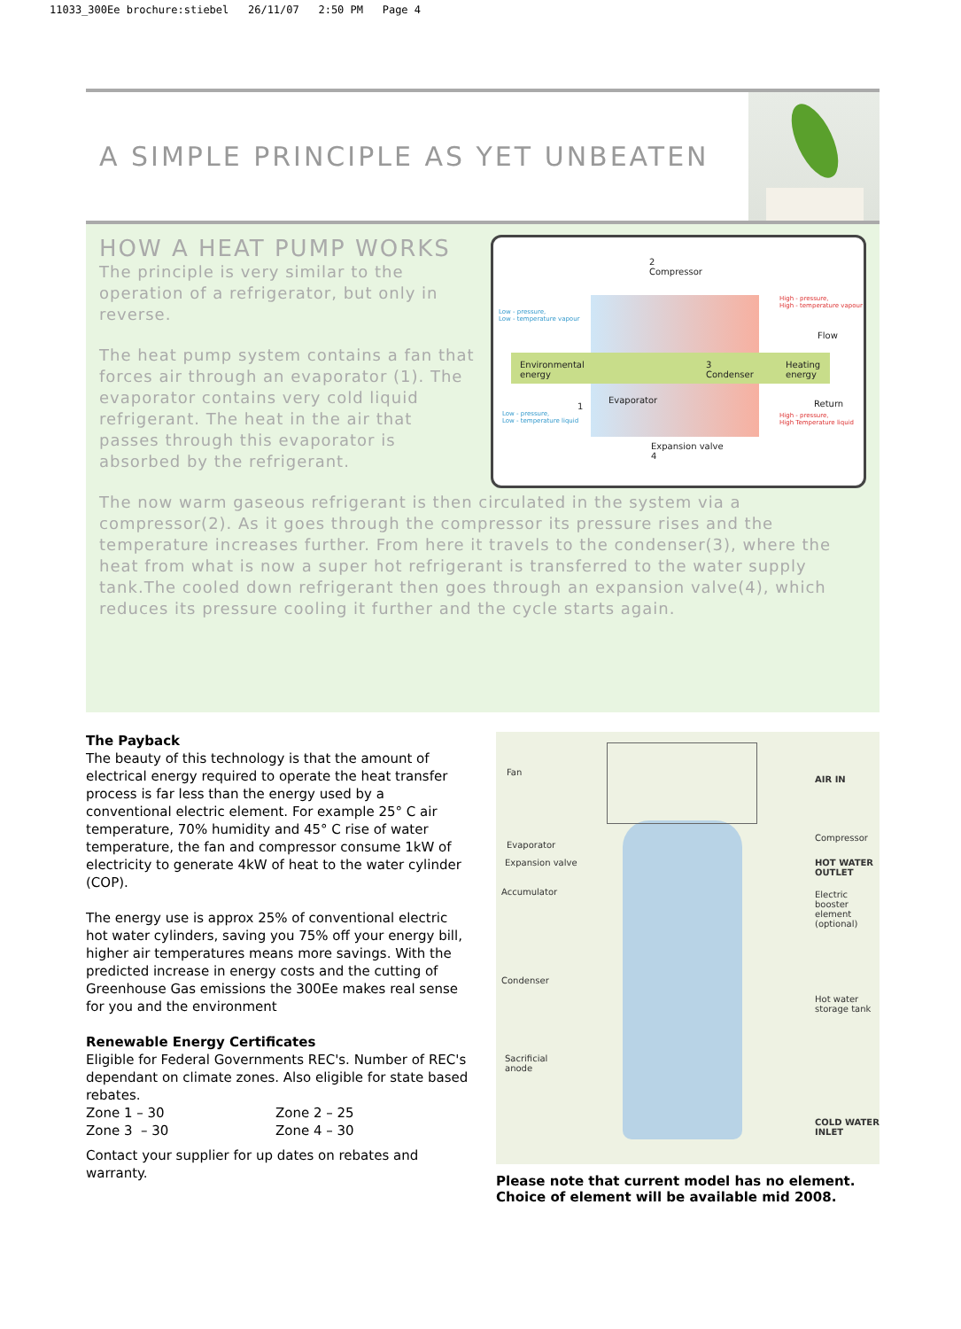11033_300Ee brochure:stiebel 26/11/07 2:50 PM Page 4
A SIMPLE PRINCIPLE AS YET UNBEATEN
HOW A HEAT PUMP WORKS
The principle is very similar to the operation of a refrigerator, but only in reverse.
The heat pump system contains a fan that forces air through an evaporator (1). The evaporator contains very cold liquid refrigerant. The heat in the air that passes through this evaporator is absorbed by the refrigerant.
2
Compressor
Environmental
energy
3
Condenser
Heating
energy
Evaporator
1
Flow
Return
Expansion valve
4
Low - pressure,
Low - temperature vapour
Low - pressure,
Low - temperature liquid
High - pressure,
High - temperature vapour
High - pressure,
High Temperature liquid
The now warm gaseous refrigerant is then circulated in the system via a compressor(2). As it goes through the compressor its pressure rises and the temperature increases further. From here it travels to the condenser(3), where the heat from what is now a super hot refrigerant is transferred to the water supply tank.The cooled down refrigerant then goes through an expansion valve(4), which reduces its pressure cooling it further and the cycle starts again.
The Payback
The beauty of this technology is that the amount of electrical energy required to operate the heat transfer process is far less than the energy used by a conventional electric element. For example 25° C air temperature, 70% humidity and 45° C rise of water temperature, the fan and compressor consume 1kW of electricity to generate 4kW of heat to the water cylinder (COP).
The energy use is approx 25% of conventional electric hot water cylinders, saving you 75% off your energy bill, higher air temperatures means more savings. With the predicted increase in energy costs and the cutting of Greenhouse Gas emissions the 300Ee makes real sense for you and the environment
Renewable Energy Certificates
Eligible for Federal Governments REC's. Number of REC's dependant on climate zones. Also eligible for state based rebates.
Zone 1 – 30 Zone 2 – 25
Zone 3 – 30 Zone 4 – 30
Contact your supplier for up dates on rebates and warranty.
Fan
AIR IN
Evaporator
Expansion valve
Compressor
HOT WATER
OUTLET
Accumulator
Electric
booster
element
(optional)
Condenser
Hot water
storage tank
Sacrificial
anode
COLD WATER
INLET
Please note that current model has no element.
Choice of element will be available mid 2008.